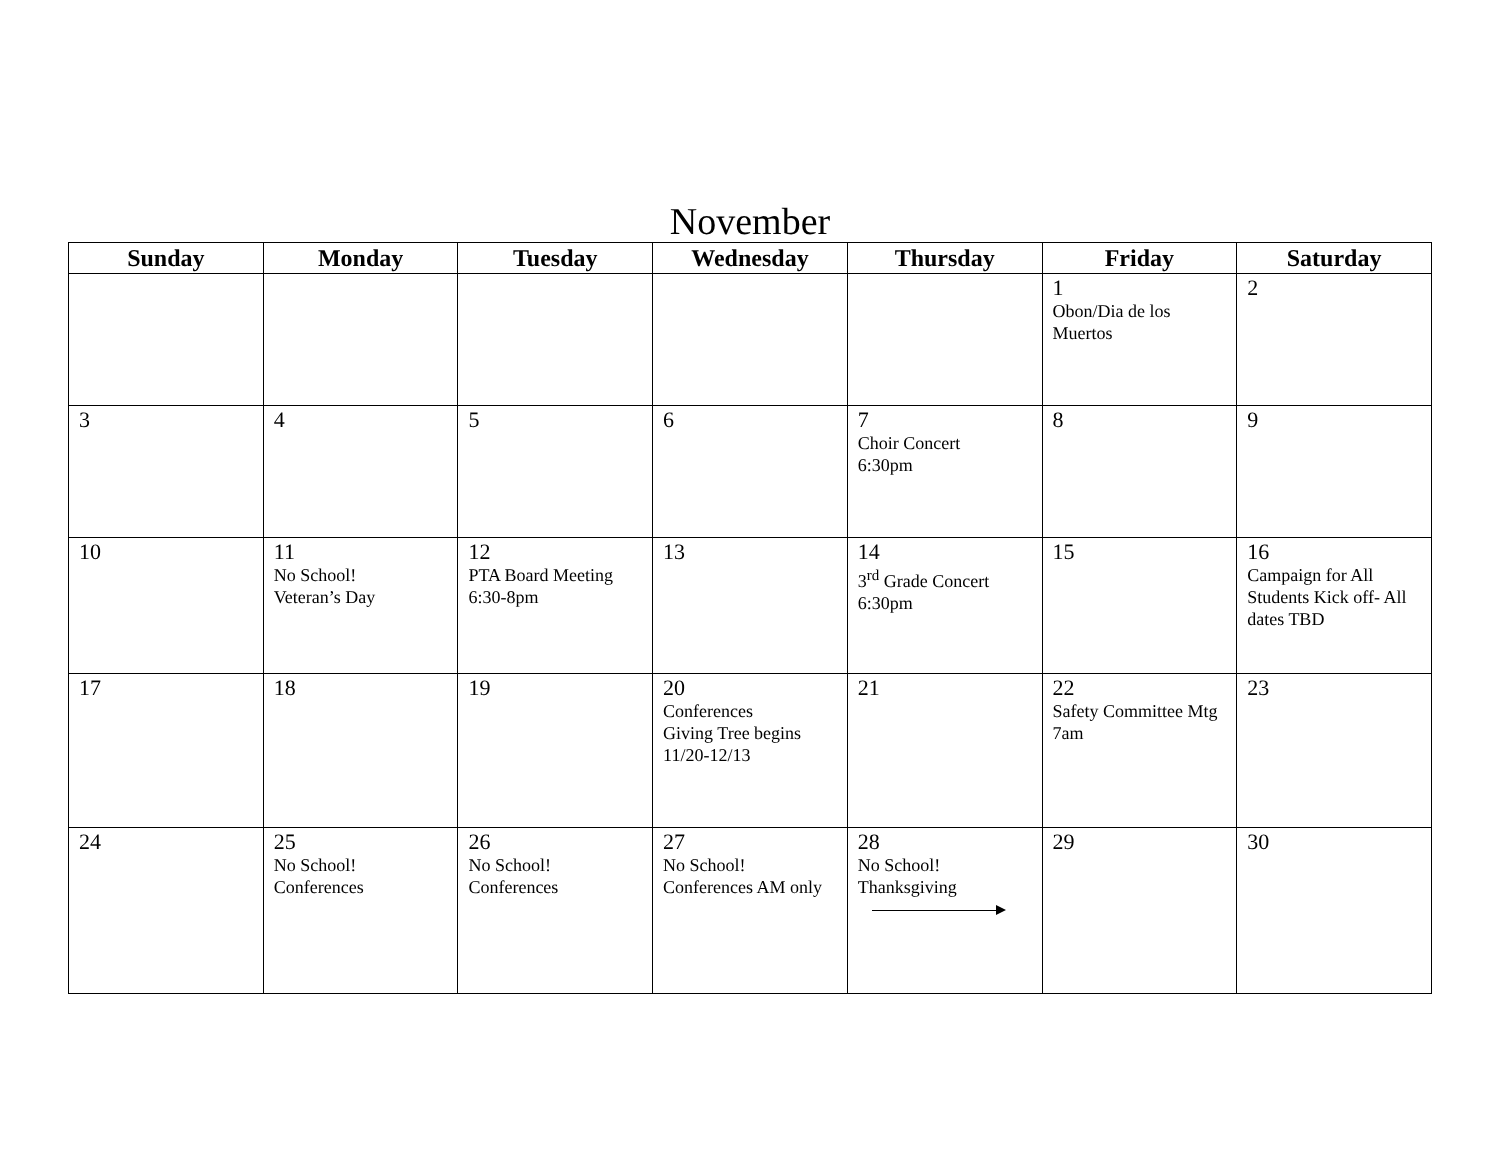November
| Sunday | Monday | Tuesday | Wednesday | Thursday | Friday | Saturday |
| --- | --- | --- | --- | --- | --- | --- |
| | | | | | 1 Obon/Dia de los Muertos | 2 |
| 3 | 4 | 5 | 6 | 7 Choir Concert 6:30pm | 8 | 9 |
| 10 | 11 No School! Veteran’s Day | 12 PTA Board Meeting 6:30-8pm | 13 | 14 3<sup>rd</sup> Grade Concert 6:30pm | 15 | 16 Campaign for All Students Kick off- All dates TBD |
| 17 | 18 | 19 | 20 Conferences Giving Tree begins 11/20-12/13 | 21 | 22 Safety Committee Mtg 7am | 23 |
| 24 | 25 No School! Conferences | 26 No School! Conferences | 27 No School! Conferences AM only | 28 No School! Thanksgiving | 29 | 30 |